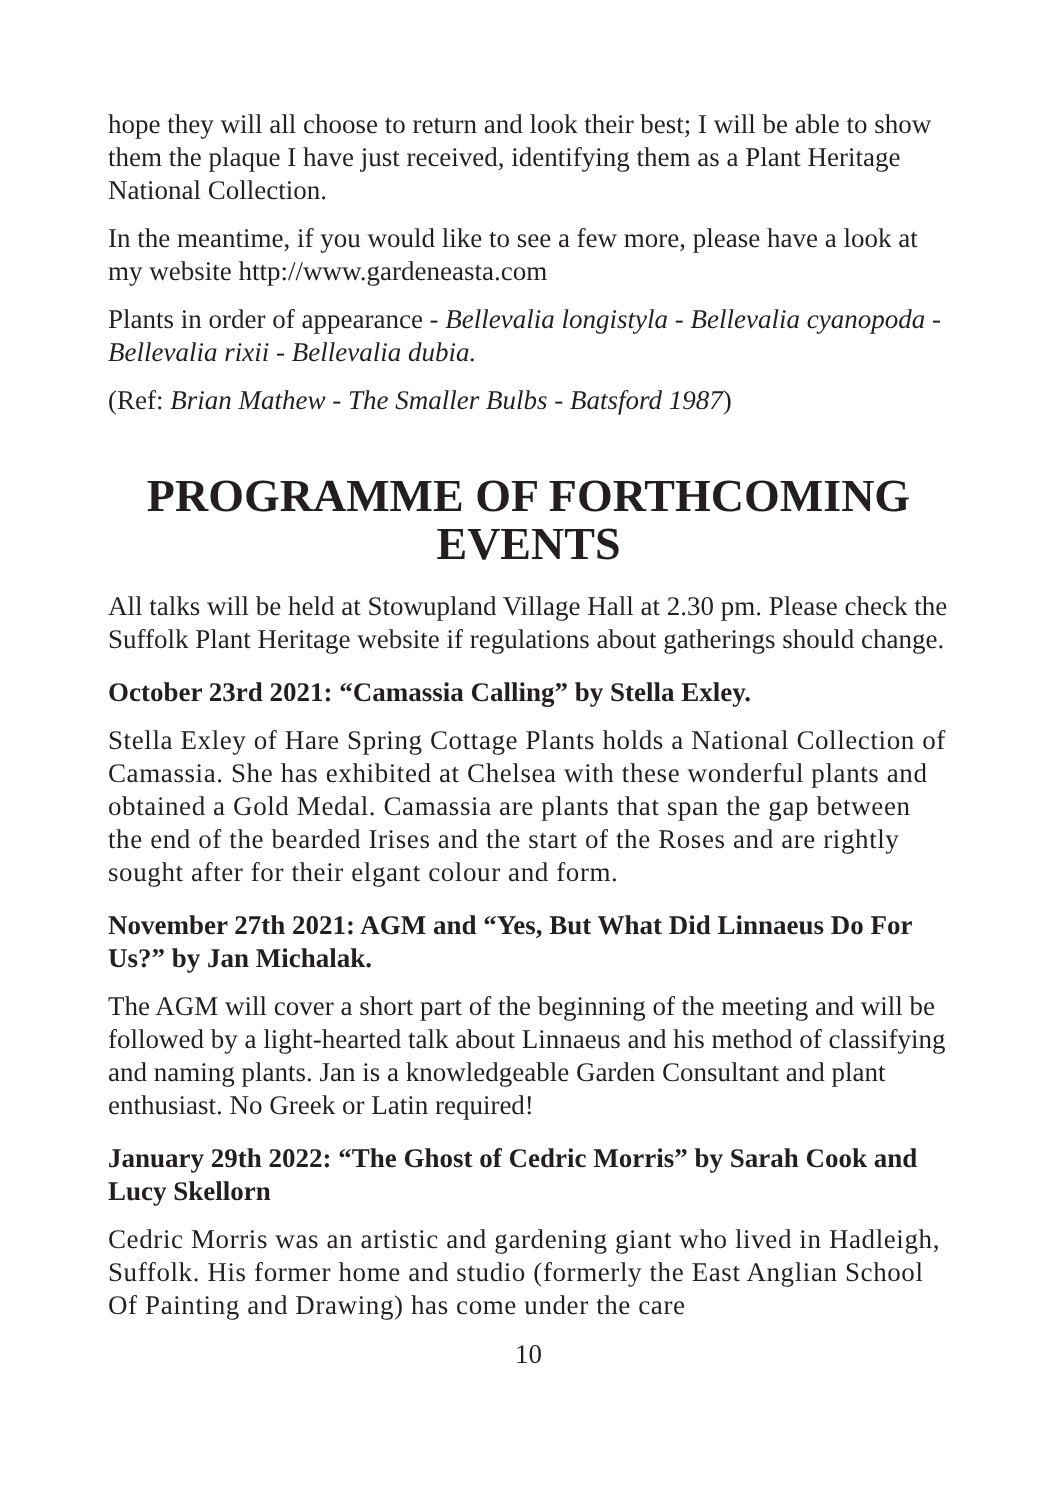hope they will all choose to return and look their best; I will be able to show them the plaque I have just received, identifying them as a Plant Heritage National Collection.
In the meantime, if you would like to see a few more, please have a look at my website http://www.gardeneasta.com
Plants in order of appearance - Bellevalia longistyla - Bellevalia cyanopoda - Bellevalia rixii - Bellevalia dubia.
(Ref: Brian Mathew - The Smaller Bulbs - Batsford 1987)
PROGRAMME OF FORTHCOMING EVENTS
All talks will be held at Stowupland Village Hall at 2.30 pm. Please check the Suffolk Plant Heritage website if regulations about gatherings should change.
October 23rd 2021: “Camassia Calling” by Stella Exley.
Stella Exley of Hare Spring Cottage Plants holds a National Collection of Camassia. She has exhibited at Chelsea with these wonderful plants and obtained a Gold Medal. Camassia are plants that span the gap between the end of the bearded Irises and the start of the Roses and are rightly sought after for their elgant colour and form.
November 27th 2021: AGM and “Yes, But What Did Linnaeus Do For Us?” by Jan Michalak.
The AGM will cover a short part of the beginning of the meeting and will be followed by a light-hearted talk about Linnaeus and his method of classifying and naming plants. Jan is a knowledgeable Garden Consultant and plant enthusiast. No Greek or Latin required!
January 29th 2022: “The Ghost of Cedric Morris” by Sarah Cook and Lucy Skellorn
Cedric Morris was an artistic and gardening giant who lived in Hadleigh, Suffolk. His former home and studio (formerly the East Anglian School Of Painting and Drawing) has come under the care
10